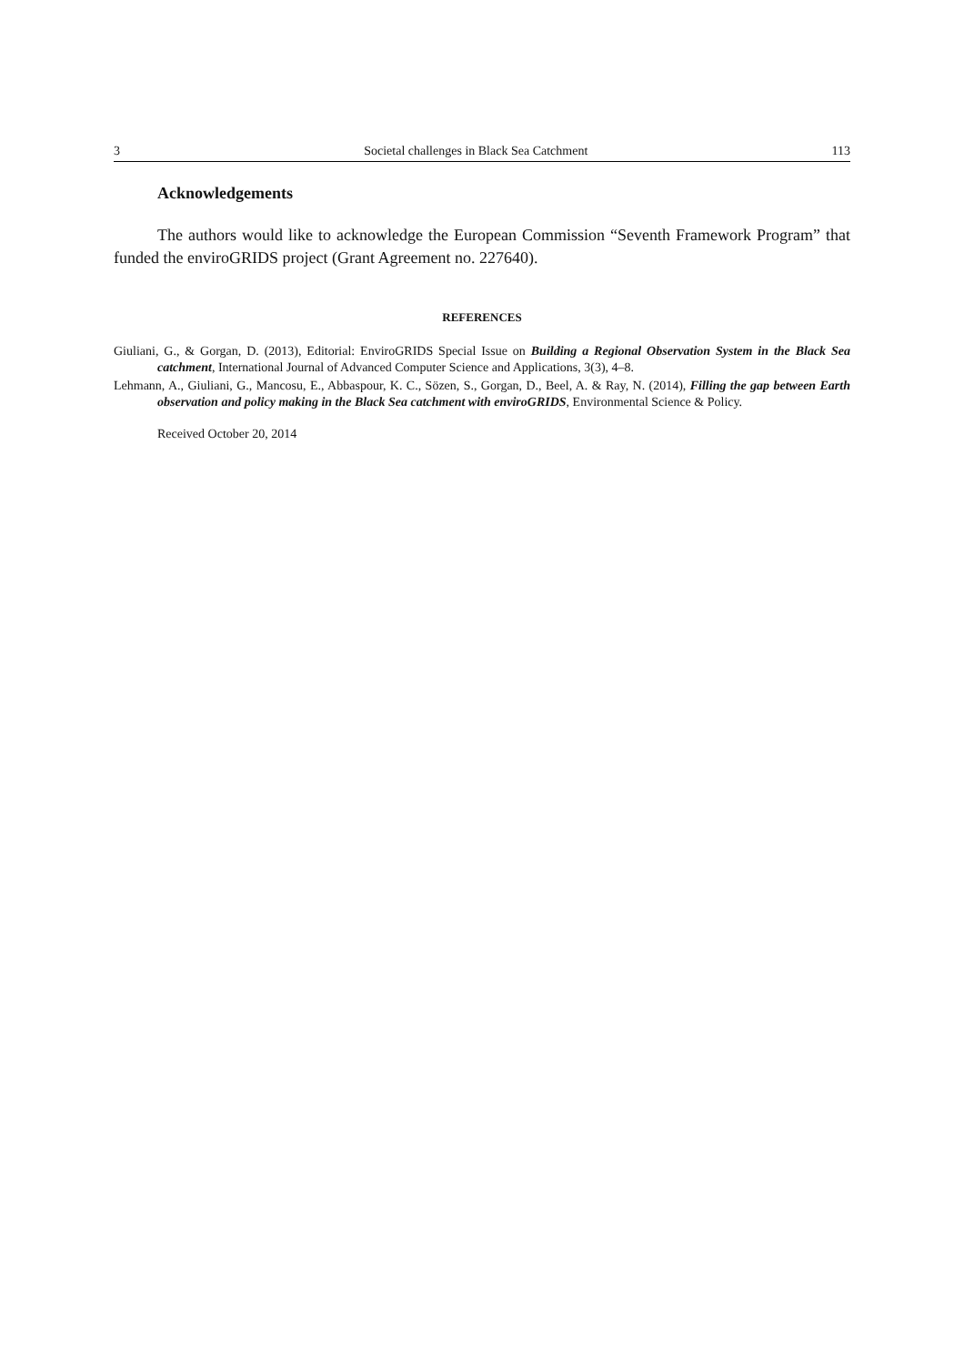3 Societal challenges in Black Sea Catchment 113
Acknowledgements
The authors would like to acknowledge the European Commission “Seventh Framework Program” that funded the enviroGRIDS project (Grant Agreement no. 227640).
REFERENCES
Giuliani, G., & Gorgan, D. (2013), Editorial: EnviroGRIDS Special Issue on Building a Regional Observation System in the Black Sea catchment, International Journal of Advanced Computer Science and Applications, 3(3), 4–8.
Lehmann, A., Giuliani, G., Mancosu, E., Abbaspour, K. C., Sözen, S., Gorgan, D., Beel, A. & Ray, N. (2014), Filling the gap between Earth observation and policy making in the Black Sea catchment with enviroGRIDS, Environmental Science & Policy.
Received October 20, 2014